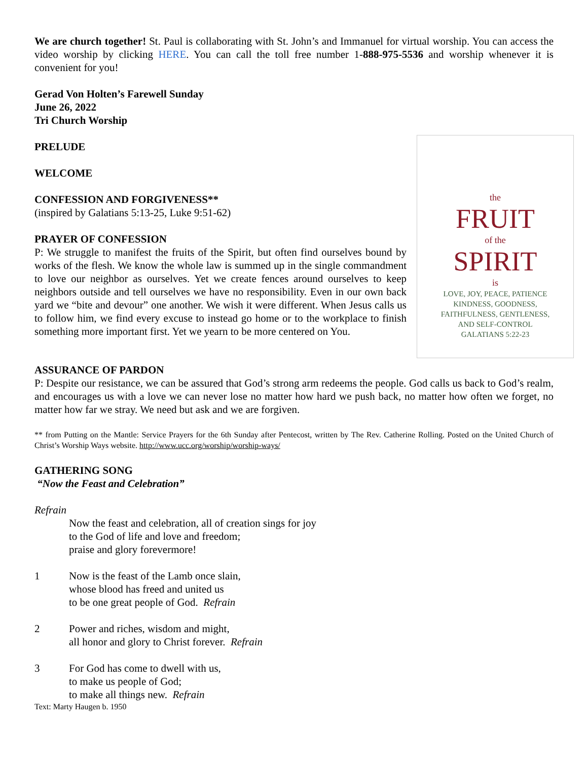We are church together! St. Paul is collaborating with St. John’s and Immanuel for virtual worship. You can access the video worship by clicking HERE. You can call the toll free number 1-888-975-5536 and worship whenever it is convenient for you!
Gerad Von Holten’s Farewell Sunday
June 26, 2022
Tri Church Worship
the
FRUIT
of the
SPIRIT
is
LOVE, JOY, PEACE, PATIENCE
KINDNESS, GOODNESS,
FAITHFULNESS, GENTLENESS,
AND SELF-CONTROL
GALATIANS 5:22-23
PRELUDE
WELCOME
CONFESSION AND FORGIVENESS**
(inspired by Galatians 5:13-25, Luke 9:51-62)
PRAYER OF CONFESSION
P: We struggle to manifest the fruits of the Spirit, but often find ourselves bound by works of the flesh. We know the whole law is summed up in the single commandment to love our neighbor as ourselves. Yet we create fences around ourselves to keep neighbors outside and tell ourselves we have no responsibility. Even in our own back yard we “bite and devour” one another. We wish it were different. When Jesus calls us to follow him, we find every excuse to instead go home or to the workplace to finish something more important first. Yet we yearn to be more centered on You.
ASSURANCE OF PARDON
P: Despite our resistance, we can be assured that God’s strong arm redeems the people. God calls us back to God’s realm, and encourages us with a love we can never lose no matter how hard we push back, no matter how often we forget, no matter how far we stray. We need but ask and we are forgiven.
** from Putting on the Mantle: Service Prayers for the 6th Sunday after Pentecost, written by The Rev. Catherine Rolling. Posted on the United Church of Christ’s Worship Ways website. http://www.ucc.org/worship/worship-ways/
GATHERING SONG
“Now the Feast and Celebration”
Refrain
Now the feast and celebration, all of creation sings for joy
to the God of life and love and freedom;
praise and glory forevermore!
1 Now is the feast of the Lamb once slain,
whose blood has freed and united us
to be one great people of God. Refrain
2 Power and riches, wisdom and might,
all honor and glory to Christ forever. Refrain
3 For God has come to dwell with us,
to make us people of God;
to make all things new. Refrain
Text: Marty Haugen b. 1950